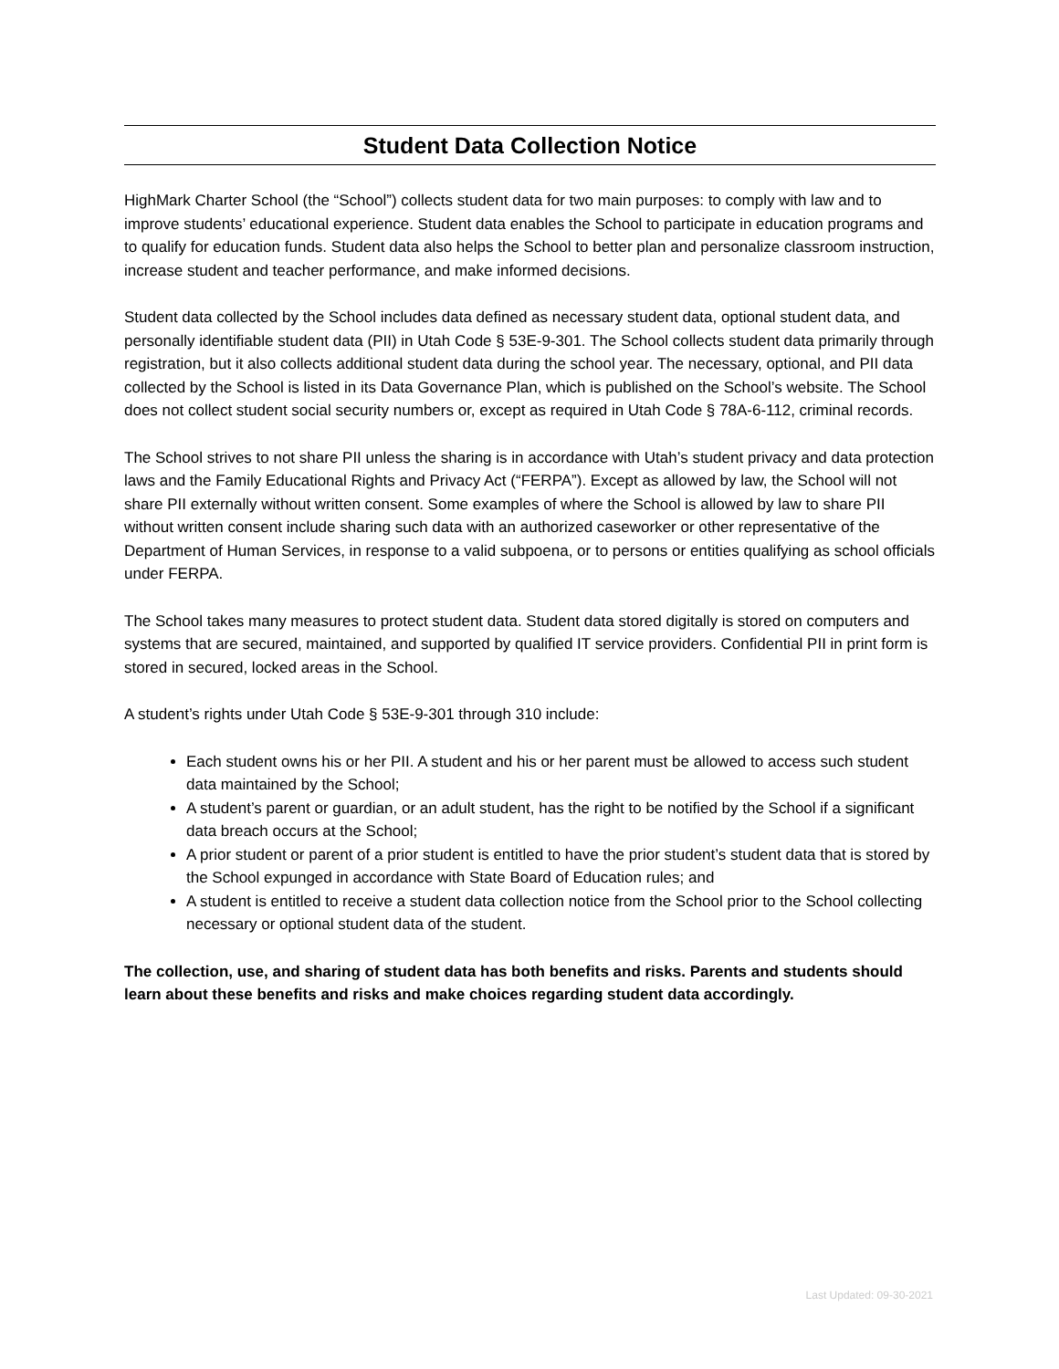Student Data Collection Notice
HighMark Charter School (the “School”) collects student data for two main purposes: to comply with law and to improve students’ educational experience. Student data enables the School to participate in education programs and to qualify for education funds. Student data also helps the School to better plan and personalize classroom instruction, increase student and teacher performance, and make informed decisions.
Student data collected by the School includes data defined as necessary student data, optional student data, and personally identifiable student data (PII) in Utah Code § 53E-9-301. The School collects student data primarily through registration, but it also collects additional student data during the school year. The necessary, optional, and PII data collected by the School is listed in its Data Governance Plan, which is published on the School’s website. The School does not collect student social security numbers or, except as required in Utah Code § 78A-6-112, criminal records.
The School strives to not share PII unless the sharing is in accordance with Utah’s student privacy and data protection laws and the Family Educational Rights and Privacy Act (“FERPA”). Except as allowed by law, the School will not share PII externally without written consent. Some examples of where the School is allowed by law to share PII without written consent include sharing such data with an authorized caseworker or other representative of the Department of Human Services, in response to a valid subpoena, or to persons or entities qualifying as school officials under FERPA.
The School takes many measures to protect student data. Student data stored digitally is stored on computers and systems that are secured, maintained, and supported by qualified IT service providers. Confidential PII in print form is stored in secured, locked areas in the School.
A student’s rights under Utah Code § 53E-9-301 through 310 include:
Each student owns his or her PII. A student and his or her parent must be allowed to access such student data maintained by the School;
A student’s parent or guardian, or an adult student, has the right to be notified by the School if a significant data breach occurs at the School;
A prior student or parent of a prior student is entitled to have the prior student’s student data that is stored by the School expunged in accordance with State Board of Education rules; and
A student is entitled to receive a student data collection notice from the School prior to the School collecting necessary or optional student data of the student.
The collection, use, and sharing of student data has both benefits and risks. Parents and students should learn about these benefits and risks and make choices regarding student data accordingly.
Last Updated: 09-30-2021